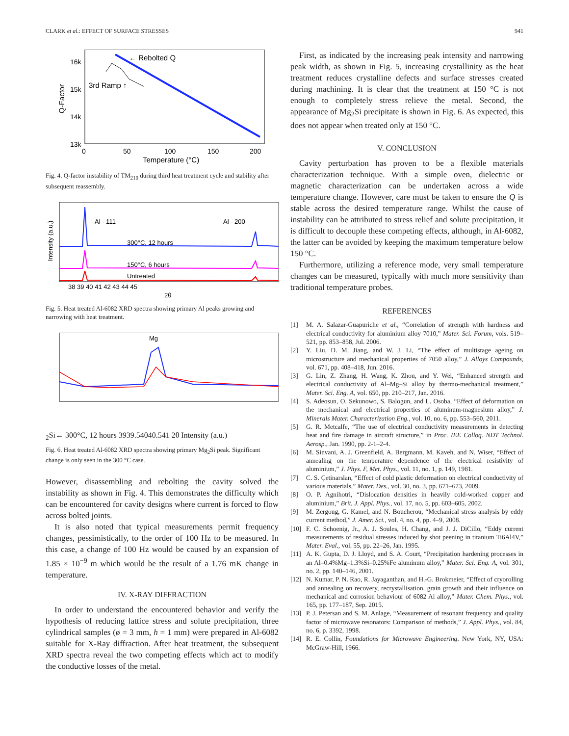CLARK et al.: EFFECT OF SURFACE STRESSES 941
16k
15k
14k
13k
0
50
100
150
200
Temperature (°C)
Q-Factor
← Rebolted Q
3rd Ramp ↑
Fig. 4. Q-factor instability of TM<sub>210</sub> during third heat treatment cycle and stability after subsequent reassembly.
Al - 111
Al - 200
300°C, 12 hours
150°C, 6 hours
Untreated
38 39 40 41 42 43 44 45
2θ
Intensity (a.u.)
Fig. 5. Heat treated Al-6082 XRD spectra showing primary Al peaks growing and narrowing with heat treatment.
Mg2Si
← 300°C, 12 hours
39
39.5
40
40.5
41
2θ
Intensity (a.u.)
Fig. 6. Heat treated Al-6082 XRD spectra showing primary Mg<sub>2</sub>Si peak. Significant change is only seen in the 300 °C case.
However, disassembling and rebolting the cavity solved the instability as shown in Fig. 4. This demonstrates the difficulty which can be encountered for cavity designs where current is forced to flow across bolted joints.
It is also noted that typical measurements permit frequency changes, pessimistically, to the order of 100 Hz to be measured. In this case, a change of 100 Hz would be caused by an expansion of 1.85 × 10<sup>−9</sup> m which would be the result of a 1.76 mK change in temperature.
IV. X-RAY DIFFRACTION
In order to understand the encountered behavior and verify the hypothesis of reducing lattice stress and solute precipitation, three cylindrical samples (ø = 3 mm, h = 1 mm) were prepared in Al-6082 suitable for X-Ray diffraction. After heat treatment, the subsequent XRD spectra reveal the two competing effects which act to modify the conductive losses of the metal.
First, as indicated by the increasing peak intensity and narrowing peak width, as shown in Fig. 5, increasing crystallinity as the heat treatment reduces crystalline defects and surface stresses created during machining. It is clear that the treatment at 150 °C is not enough to completely stress relieve the metal. Second, the appearance of Mg<sub>2</sub>Si precipitate is shown in Fig. 6. As expected, this does not appear when treated only at 150 °C.
V. CONCLUSION
Cavity perturbation has proven to be a flexible materials characterization technique. With a simple oven, dielectric or magnetic characterization can be undertaken across a wide temperature change. However, care must be taken to ensure the Q is stable across the desired temperature range. Whilst the cause of instability can be attributed to stress relief and solute precipitation, it is difficult to decouple these competing effects, although, in Al-6082, the latter can be avoided by keeping the maximum temperature below 150 °C.
Furthermore, utilizing a reference mode, very small temperature changes can be measured, typically with much more sensitivity than traditional temperature probes.
REFERENCES
[1] M. A. Salazar-Guapuriche et al., “Correlation of strength with hardness and electrical conductivity for aluminium alloy 7010,” Mater. Sci. Forum, vols. 519–521, pp. 853–858, Jul. 2006.
[2] Y. Liu, D. M. Jiang, and W. J. Li, “The effect of multistage ageing on microstructure and mechanical properties of 7050 alloy,” J. Alloys Compounds, vol. 671, pp. 408–418, Jun. 2016.
[3] G. Lin, Z. Zhang, H. Wang, K. Zhou, and Y. Wei, “Enhanced strength and electrical conductivity of Al–Mg–Si alloy by thermo-mechanical treatment,” Mater. Sci. Eng. A, vol. 650, pp. 210–217, Jan. 2016.
[4] S. Adeosun, O. Sekunowo, S. Balogun, and L. Osoba, “Effect of deformation on the mechanical and electrical properties of aluminum-magnesium alloy,” J. Minerals Mater. Characterization Eng., vol. 10, no. 6, pp. 553–560, 2011.
[5] G. R. Metcalfe, “The use of electrical conductivity measurements in detecting heat and fire damage in aircraft structure,” in Proc. IEE Colloq. NDT Technol. Aerosp., Jan. 1990, pp. 2-1–2-4.
[6] M. Sinvani, A. J. Greenfield, A. Bergmann, M. Kaveh, and N. Wiser, “Effect of annealing on the temperature dependence of the electrical resistivity of aluminium,” J. Phys. F, Met. Phys., vol. 11, no. 1, p. 149, 1981.
[7] C. S. Çetinarslan, “Effect of cold plastic deformation on electrical conductivity of various materials,” Mater. Des., vol. 30, no. 3, pp. 671–673, 2009.
[8] O. P. Agnihotri, “Dislocation densities in heavily cold-worked copper and aluminium,” Brit. J. Appl. Phys., vol. 17, no. 5, pp. 603–605, 2002.
[9] M. Zergoug, G. Kamel, and N. Boucherou, “Mechanical stress analysis by eddy current method,” J. Amer. Sci., vol. 4, no. 4, pp. 4–9, 2008.
[10] F. C. Schoenig, Jr., A. J. Soules, H. Chang, and J. J. DiCillo, “Eddy current measurements of residual stresses induced by shot peening in titanium Ti6Al4V,” Mater. Eval., vol. 55, pp. 22–26, Jan. 1995.
[11] A. K. Gupta, D. J. Lloyd, and S. A. Court, “Precipitation hardening processes in an Al–0.4%Mg–1.3%Si–0.25%Fe aluminum alloy,” Mater. Sci. Eng. A, vol. 301, no. 2, pp. 140–146, 2001.
[12] N. Kumar, P. N. Rao, R. Jayaganthan, and H.-G. Brokmeier, “Effect of cryorolling and annealing on recovery, recrystallisation, grain growth and their influence on mechanical and corrosion behaviour of 6082 Al alloy,” Mater. Chem. Phys., vol. 165, pp. 177–187, Sep. 2015.
[13] P. J. Petersan and S. M. Anlage, “Measurement of resonant frequency and quality factor of microwave resonators: Comparison of methods,” J. Appl. Phys., vol. 84, no. 6, p. 3392, 1998.
[14] R. E. Collin, Foundations for Microwave Engineering. New York, NY, USA: McGraw-Hill, 1966.